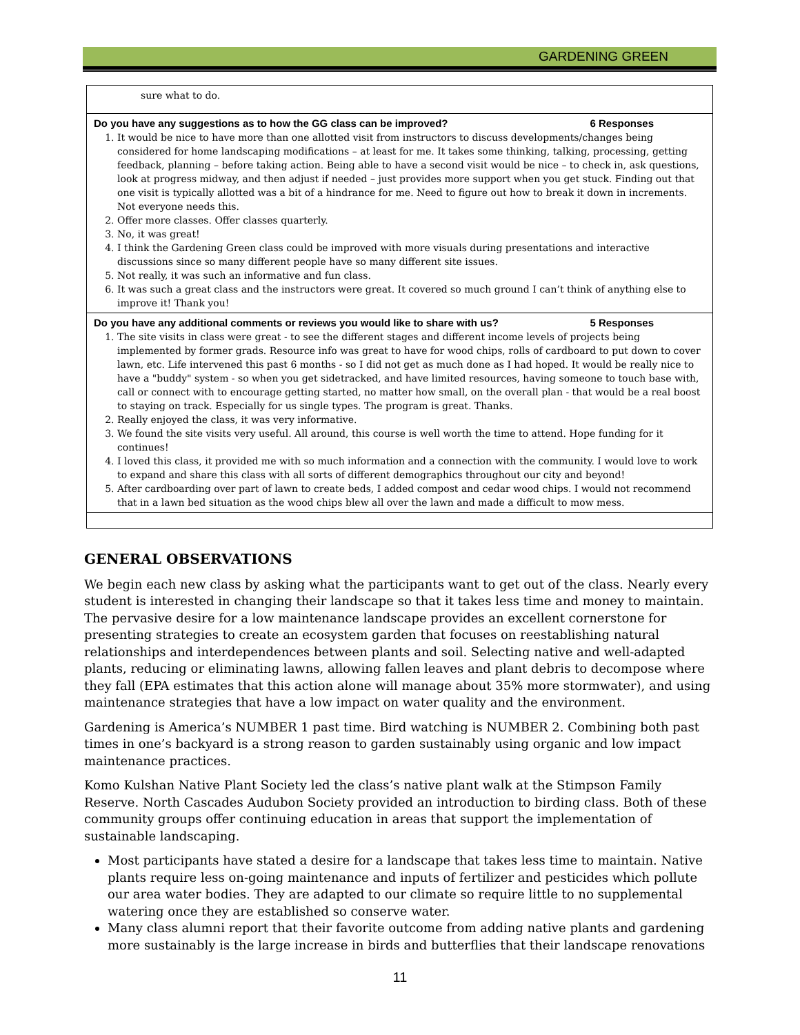GARDENING GREEN
| sure what to do. |
| Do you have any suggestions as to how the GG class can be improved? 6 Responses 1. It would be nice to have more than one allotted visit from instructors to discuss developments/changes being considered for home landscaping modifications – at least for me. It takes some thinking, talking, processing, getting feedback, planning – before taking action. Being able to have a second visit would be nice – to check in, ask questions, look at progress midway, and then adjust if needed – just provides more support when you get stuck. Finding out that one visit is typically allotted was a bit of a hindrance for me. Need to figure out how to break it down in increments. Not everyone needs this. 2. Offer more classes. Offer classes quarterly. 3. No, it was great! 4. I think the Gardening Green class could be improved with more visuals during presentations and interactive discussions since so many different people have so many different site issues. 5. Not really, it was such an informative and fun class. 6. It was such a great class and the instructors were great. It covered so much ground I can’t think of anything else to improve it! Thank you! |
| Do you have any additional comments or reviews you would like to share with us? 5 Responses 1. The site visits in class were great - to see the different stages and different income levels of projects being implemented by former grads. Resource info was great to have for wood chips, rolls of cardboard to put down to cover lawn, etc. Life intervened this past 6 months - so I did not get as much done as I had hoped. It would be really nice to have a "buddy" system - so when you get sidetracked, and have limited resources, having someone to touch base with, call or connect with to encourage getting started, no matter how small, on the overall plan - that would be a real boost to staying on track. Especially for us single types. The program is great. Thanks. 2. Really enjoyed the class, it was very informative. 3. We found the site visits very useful. All around, this course is well worth the time to attend. Hope funding for it continues! 4. I loved this class, it provided me with so much information and a connection with the community. I would love to work to expand and share this class with all sorts of different demographics throughout our city and beyond! 5. After cardboarding over part of lawn to create beds, I added compost and cedar wood chips. I would not recommend that in a lawn bed situation as the wood chips blew all over the lawn and made a difficult to mow mess. |
GENERAL OBSERVATIONS
We begin each new class by asking what the participants want to get out of the class. Nearly every student is interested in changing their landscape so that it takes less time and money to maintain. The pervasive desire for a low maintenance landscape provides an excellent cornerstone for presenting strategies to create an ecosystem garden that focuses on reestablishing natural relationships and interdependences between plants and soil. Selecting native and well-adapted plants, reducing or eliminating lawns, allowing fallen leaves and plant debris to decompose where they fall (EPA estimates that this action alone will manage about 35% more stormwater), and using maintenance strategies that have a low impact on water quality and the environment.
Gardening is America’s NUMBER 1 past time. Bird watching is NUMBER 2. Combining both past times in one’s backyard is a strong reason to garden sustainably using organic and low impact maintenance practices.
Komo Kulshan Native Plant Society led the class’s native plant walk at the Stimpson Family Reserve. North Cascades Audubon Society provided an introduction to birding class. Both of these community groups offer continuing education in areas that support the implementation of sustainable landscaping.
Most participants have stated a desire for a landscape that takes less time to maintain. Native plants require less on-going maintenance and inputs of fertilizer and pesticides which pollute our area water bodies. They are adapted to our climate so require little to no supplemental watering once they are established so conserve water.
Many class alumni report that their favorite outcome from adding native plants and gardening more sustainably is the large increase in birds and butterflies that their landscape renovations
11